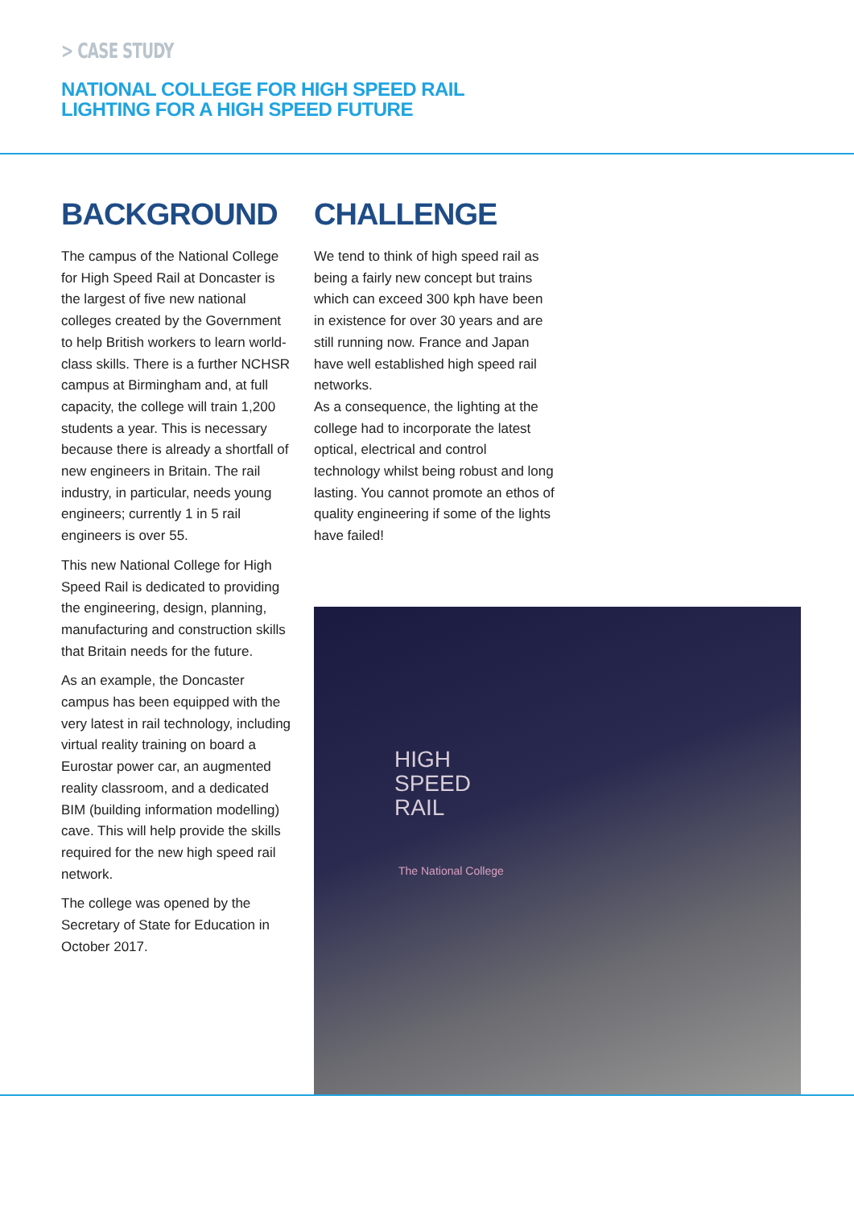> CASE STUDY
NATIONAL COLLEGE FOR HIGH SPEED RAIL
LIGHTING FOR A HIGH SPEED FUTURE
BACKGROUND
The campus of the National College for High Speed Rail at Doncaster is the largest of five new national colleges created by the Government to help British workers to learn world-class skills. There is a further NCHSR campus at Birmingham and, at full capacity, the college will train 1,200 students a year. This is necessary because there is already a shortfall of new engineers in Britain. The rail industry, in particular, needs young engineers; currently 1 in 5 rail engineers is over 55.
This new National College for High Speed Rail is dedicated to providing the engineering, design, planning, manufacturing and construction skills that Britain needs for the future.
As an example, the Doncaster campus has been equipped with the very latest in rail technology, including virtual reality training on board a Eurostar power car, an augmented reality classroom, and a dedicated BIM (building information modelling) cave. This will help provide the skills required for the new high speed rail network.
The college was opened by the Secretary of State for Education in October 2017.
CHALLENGE
We tend to think of high speed rail as being a fairly new concept but trains which can exceed 300 kph have been in existence for over 30 years and are still running now. France and Japan have well established high speed rail networks.
As a consequence, the lighting at the college had to incorporate the latest optical, electrical and control technology whilst being robust and long lasting. You cannot promote an ethos of quality engineering if some of the lights have failed!
HIGH
SPEED
RAIL
The National College